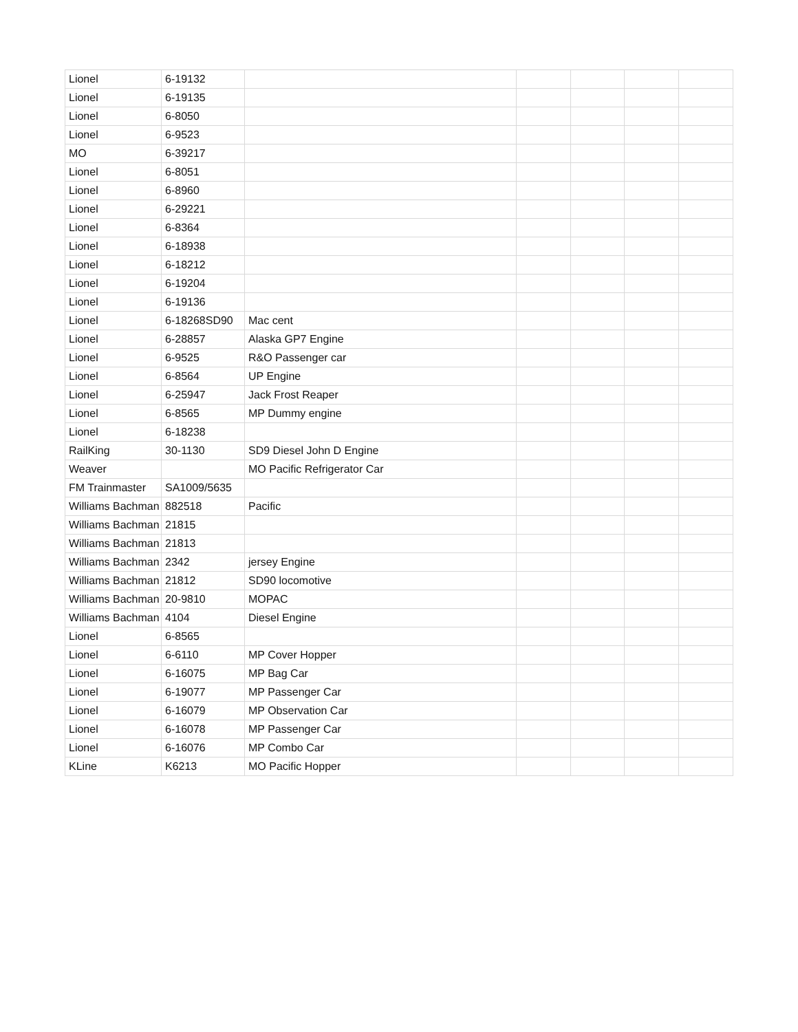| Lionel | 6-19132 | | | | | |
| Lionel | 6-19135 | | | | | |
| Lionel | 6-8050 | | | | | |
| Lionel | 6-9523 | | | | | |
| MO | 6-39217 | | | | | |
| Lionel | 6-8051 | | | | | |
| Lionel | 6-8960 | | | | | |
| Lionel | 6-29221 | | | | | |
| Lionel | 6-8364 | | | | | |
| Lionel | 6-18938 | | | | | |
| Lionel | 6-18212 | | | | | |
| Lionel | 6-19204 | | | | | |
| Lionel | 6-19136 | | | | | |
| Lionel | 6-18268SD90 | Mac cent | | | | |
| Lionel | 6-28857 | Alaska GP7 Engine | | | | |
| Lionel | 6-9525 | R&O Passenger car | | | | |
| Lionel | 6-8564 | UP Engine | | | | |
| Lionel | 6-25947 | Jack Frost Reaper | | | | |
| Lionel | 6-8565 | MP Dummy engine | | | | |
| Lionel | 6-18238 | | | | | |
| RailKing | 30-1130 | SD9 Diesel John D Engine | | | | |
| Weaver | | MO Pacific Refrigerator Car | | | | |
| FM Trainmaster | SA1009/5635 | | | | | |
| Williams Bachman | 882518 | Pacific | | | | |
| Williams Bachman | 21815 | | | | | |
| Williams Bachman | 21813 | | | | | |
| Williams Bachman | 2342 | jersey Engine | | | | |
| Williams Bachman | 21812 | SD90 locomotive | | | | |
| Williams Bachman | 20-9810 | MOPAC | | | | |
| Williams Bachman | 4104 | Diesel Engine | | | | |
| Lionel | 6-8565 | | | | | |
| Lionel | 6-6110 | MP Cover Hopper | | | | |
| Lionel | 6-16075 | MP Bag Car | | | | |
| Lionel | 6-19077 | MP Passenger Car | | | | |
| Lionel | 6-16079 | MP Observation Car | | | | |
| Lionel | 6-16078 | MP Passenger Car | | | | |
| Lionel | 6-16076 | MP Combo Car | | | | |
| KLine | K6213 | MO Pacific Hopper | | | | |